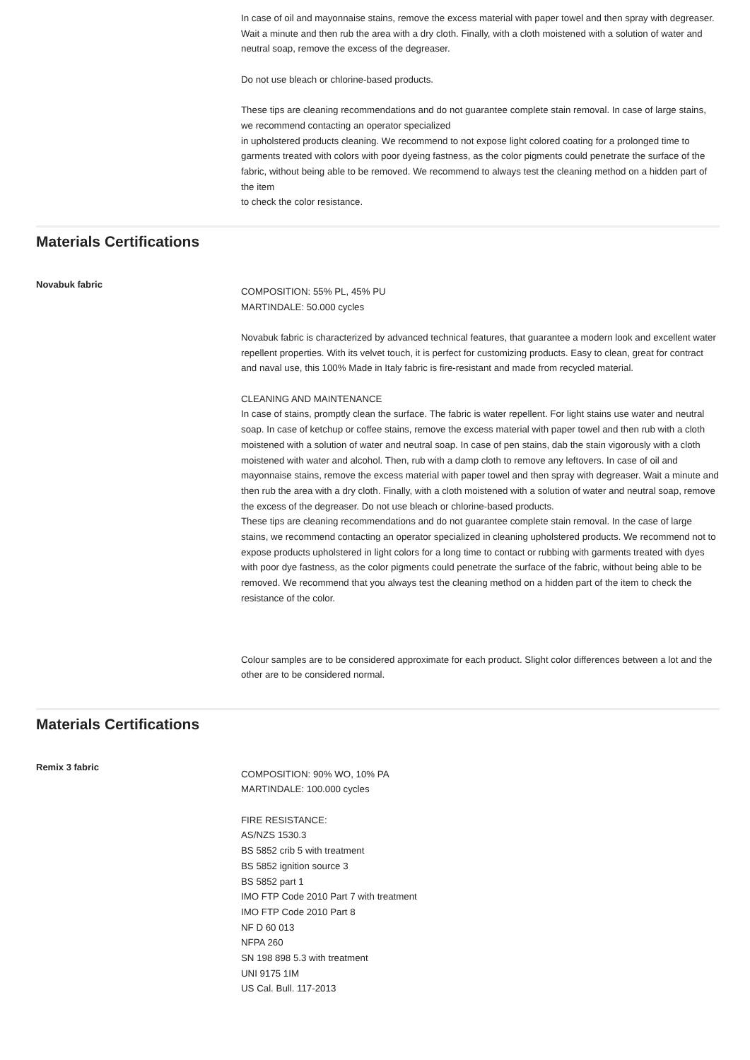In case of oil and mayonnaise stains, remove the excess material with paper towel and then spray with degreaser. Wait a minute and then rub the area with a dry cloth. Finally, with a cloth moistened with a solution of water and neutral soap, remove the excess of the degreaser.
Do not use bleach or chlorine-based products.
These tips are cleaning recommendations and do not guarantee complete stain removal. In case of large stains, we recommend contacting an operator specialized
in upholstered products cleaning. We recommend to not expose light colored coating for a prolonged time to garments treated with colors with poor dyeing fastness, as the color pigments could penetrate the surface of the fabric, without being able to be removed. We recommend to always test the cleaning method on a hidden part of the item
to check the color resistance.
Materials Certifications
Novabuk fabric
COMPOSITION: 55% PL, 45% PU
MARTINDALE: 50.000 cycles
Novabuk fabric is characterized by advanced technical features, that guarantee a modern look and excellent water repellent properties. With its velvet touch, it is perfect for customizing products. Easy to clean, great for contract and naval use, this 100% Made in Italy fabric is fire-resistant and made from recycled material.
CLEANING AND MAINTENANCE
In case of stains, promptly clean the surface. The fabric is water repellent. For light stains use water and neutral soap. In case of ketchup or coffee stains, remove the excess material with paper towel and then rub with a cloth moistened with a solution of water and neutral soap. In case of pen stains, dab the stain vigorously with a cloth moistened with water and alcohol. Then, rub with a damp cloth to remove any leftovers. In case of oil and mayonnaise stains, remove the excess material with paper towel and then spray with degreaser. Wait a minute and then rub the area with a dry cloth. Finally, with a cloth moistened with a solution of water and neutral soap, remove the excess of the degreaser. Do not use bleach or chlorine-based products.
These tips are cleaning recommendations and do not guarantee complete stain removal. In the case of large stains, we recommend contacting an operator specialized in cleaning upholstered products. We recommend not to expose products upholstered in light colors for a long time to contact or rubbing with garments treated with dyes with poor dye fastness, as the color pigments could penetrate the surface of the fabric, without being able to be removed. We recommend that you always test the cleaning method on a hidden part of the item to check the resistance of the color.
Colour samples are to be considered approximate for each product. Slight color differences between a lot and the other are to be considered normal.
Materials Certifications
Remix 3 fabric
COMPOSITION: 90% WO, 10% PA
MARTINDALE: 100.000 cycles
FIRE RESISTANCE:
AS/NZS 1530.3
BS 5852 crib 5 with treatment
BS 5852 ignition source 3
BS 5852 part 1
IMO FTP Code 2010 Part 7 with treatment
IMO FTP Code 2010 Part 8
NF D 60 013
NFPA 260
SN 198 898 5.3 with treatment
UNI 9175 1IM
US Cal. Bull. 117-2013